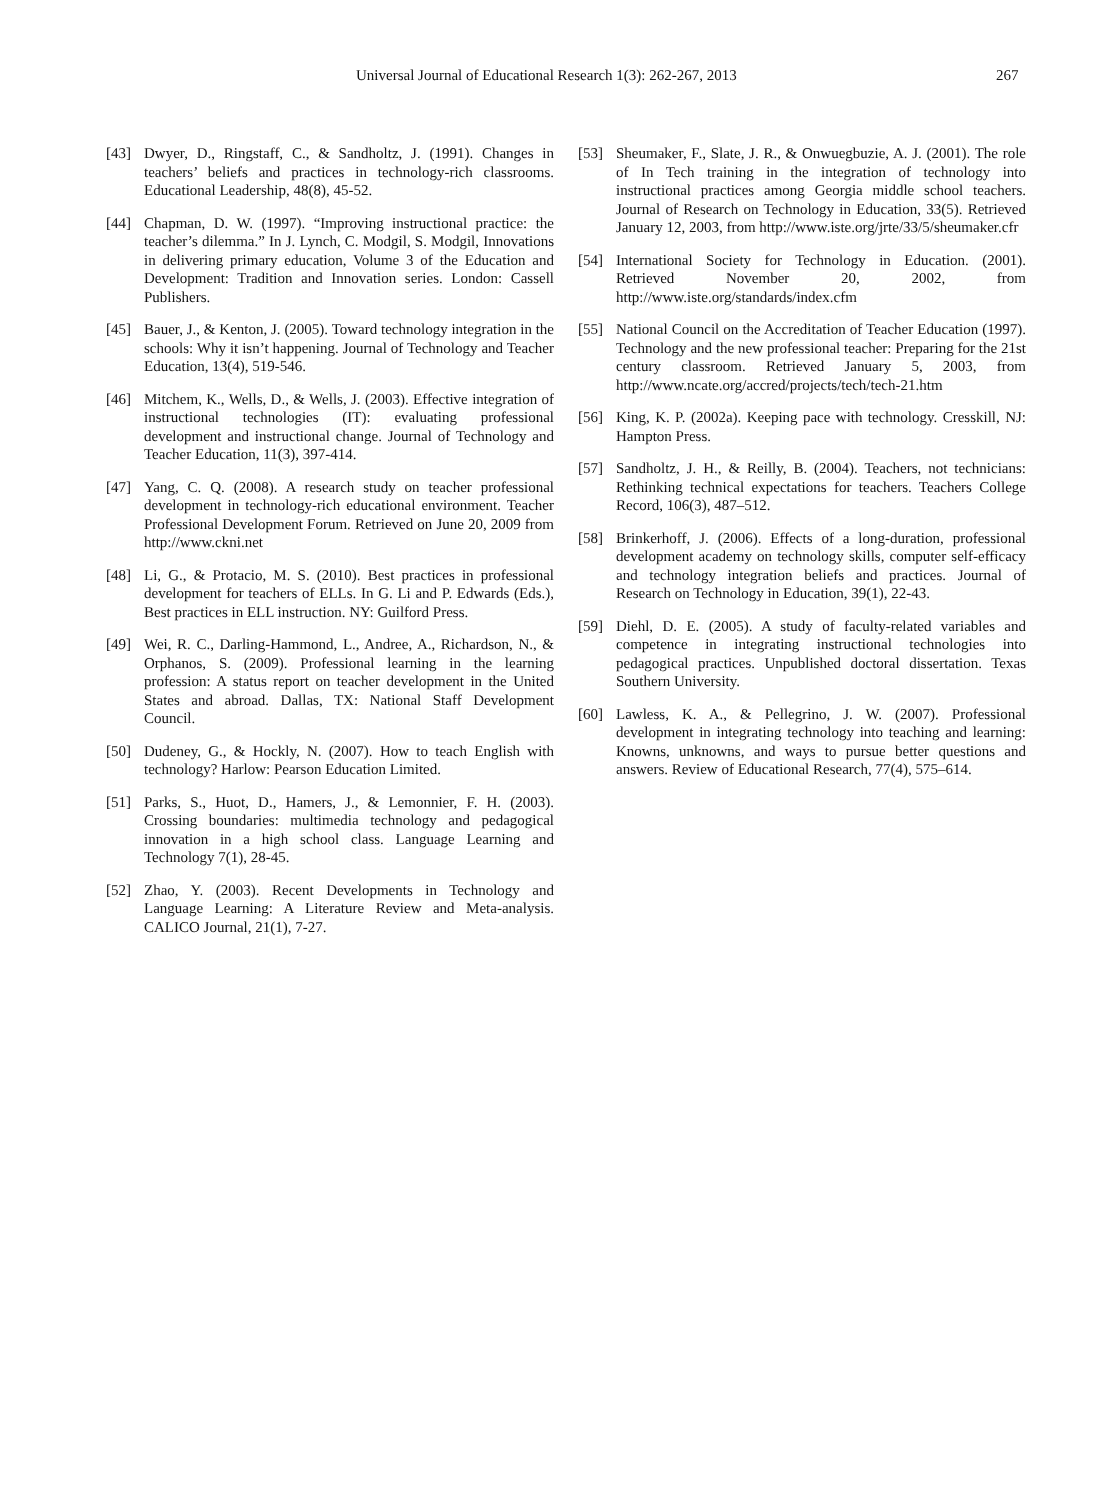Universal Journal of Educational Research 1(3): 262-267, 2013 267
[43] Dwyer, D., Ringstaff, C., & Sandholtz, J. (1991). Changes in teachers’ beliefs and practices in technology-rich classrooms. Educational Leadership, 48(8), 45-52.
[44] Chapman, D. W. (1997). “Improving instructional practice: the teacher’s dilemma.” In J. Lynch, C. Modgil, S. Modgil, Innovations in delivering primary education, Volume 3 of the Education and Development: Tradition and Innovation series. London: Cassell Publishers.
[45] Bauer, J., & Kenton, J. (2005). Toward technology integration in the schools: Why it isn’t happening. Journal of Technology and Teacher Education, 13(4), 519-546.
[46] Mitchem, K., Wells, D., & Wells, J. (2003). Effective integration of instructional technologies (IT): evaluating professional development and instructional change. Journal of Technology and Teacher Education, 11(3), 397-414.
[47] Yang, C. Q. (2008). A research study on teacher professional development in technology-rich educational environment. Teacher Professional Development Forum. Retrieved on June 20, 2009 from http://www.ckni.net
[48] Li, G., & Protacio, M. S. (2010). Best practices in professional development for teachers of ELLs. In G. Li and P. Edwards (Eds.), Best practices in ELL instruction. NY: Guilford Press.
[49] Wei, R. C., Darling-Hammond, L., Andree, A., Richardson, N., & Orphanos, S. (2009). Professional learning in the learning profession: A status report on teacher development in the United States and abroad. Dallas, TX: National Staff Development Council.
[50] Dudeney, G., & Hockly, N. (2007). How to teach English with technology? Harlow: Pearson Education Limited.
[51] Parks, S., Huot, D., Hamers, J., & Lemonnier, F. H. (2003). Crossing boundaries: multimedia technology and pedagogical innovation in a high school class. Language Learning and Technology 7(1), 28-45.
[52] Zhao, Y. (2003). Recent Developments in Technology and Language Learning: A Literature Review and Meta-analysis. CALICO Journal, 21(1), 7-27.
[53] Sheumaker, F., Slate, J. R., & Onwuegbuzie, A. J. (2001). The role of In Tech training in the integration of technology into instructional practices among Georgia middle school teachers. Journal of Research on Technology in Education, 33(5). Retrieved January 12, 2003, from http://www.iste.org/jrte/33/5/sheumaker.cfr
[54] International Society for Technology in Education. (2001). Retrieved November 20, 2002, from http://www.iste.org/standards/index.cfm
[55] National Council on the Accreditation of Teacher Education (1997). Technology and the new professional teacher: Preparing for the 21st century classroom. Retrieved January 5, 2003, from http://www.ncate.org/accred/projects/tech/tech-21.htm
[56] King, K. P. (2002a). Keeping pace with technology. Cresskill, NJ: Hampton Press.
[57] Sandholtz, J. H., & Reilly, B. (2004). Teachers, not technicians: Rethinking technical expectations for teachers. Teachers College Record, 106(3), 487–512.
[58] Brinkerhoff, J. (2006). Effects of a long-duration, professional development academy on technology skills, computer self-efficacy and technology integration beliefs and practices. Journal of Research on Technology in Education, 39(1), 22-43.
[59] Diehl, D. E. (2005). A study of faculty-related variables and competence in integrating instructional technologies into pedagogical practices. Unpublished doctoral dissertation. Texas Southern University.
[60] Lawless, K. A., & Pellegrino, J. W. (2007). Professional development in integrating technology into teaching and learning: Knowns, unknowns, and ways to pursue better questions and answers. Review of Educational Research, 77(4), 575–614.